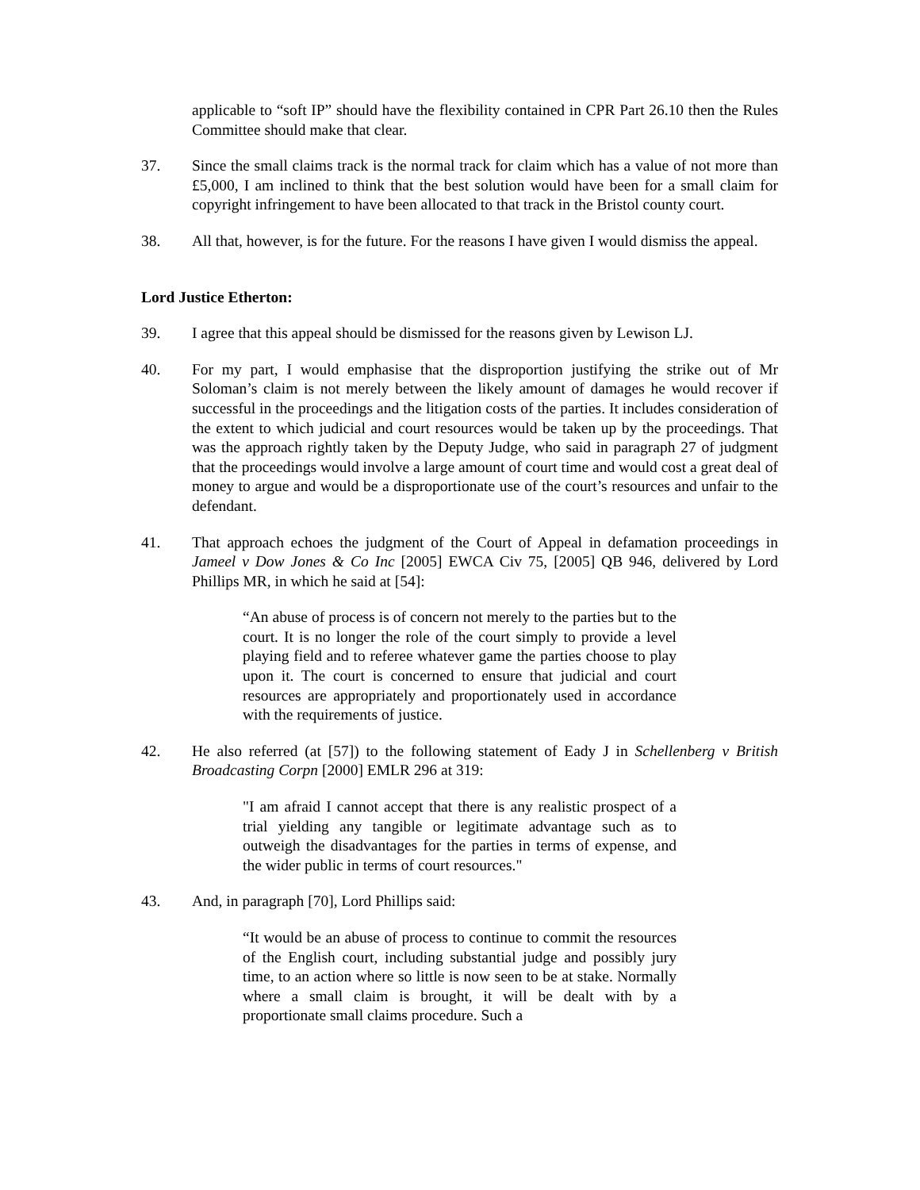applicable to “soft IP” should have the flexibility contained in CPR Part 26.10 then the Rules Committee should make that clear.
37. Since the small claims track is the normal track for claim which has a value of not more than £5,000, I am inclined to think that the best solution would have been for a small claim for copyright infringement to have been allocated to that track in the Bristol county court.
38. All that, however, is for the future. For the reasons I have given I would dismiss the appeal.
Lord Justice Etherton:
39. I agree that this appeal should be dismissed for the reasons given by Lewison LJ.
40. For my part, I would emphasise that the disproportion justifying the strike out of Mr Soloman’s claim is not merely between the likely amount of damages he would recover if successful in the proceedings and the litigation costs of the parties. It includes consideration of the extent to which judicial and court resources would be taken up by the proceedings. That was the approach rightly taken by the Deputy Judge, who said in paragraph 27 of judgment that the proceedings would involve a large amount of court time and would cost a great deal of money to argue and would be a disproportionate use of the court’s resources and unfair to the defendant.
41. That approach echoes the judgment of the Court of Appeal in defamation proceedings in Jameel v Dow Jones & Co Inc [2005] EWCA Civ 75, [2005] QB 946, delivered by Lord Phillips MR, in which he said at [54]:
“An abuse of process is of concern not merely to the parties but to the court. It is no longer the role of the court simply to provide a level playing field and to referee whatever game the parties choose to play upon it. The court is concerned to ensure that judicial and court resources are appropriately and proportionately used in accordance with the requirements of justice.
42. He also referred (at [57]) to the following statement of Eady J in Schellenberg v British Broadcasting Corpn [2000] EMLR 296 at 319:
"I am afraid I cannot accept that there is any realistic prospect of a trial yielding any tangible or legitimate advantage such as to outweigh the disadvantages for the parties in terms of expense, and the wider public in terms of court resources."
43. And, in paragraph [70], Lord Phillips said:
“It would be an abuse of process to continue to commit the resources of the English court, including substantial judge and possibly jury time, to an action where so little is now seen to be at stake. Normally where a small claim is brought, it will be dealt with by a proportionate small claims procedure. Such a